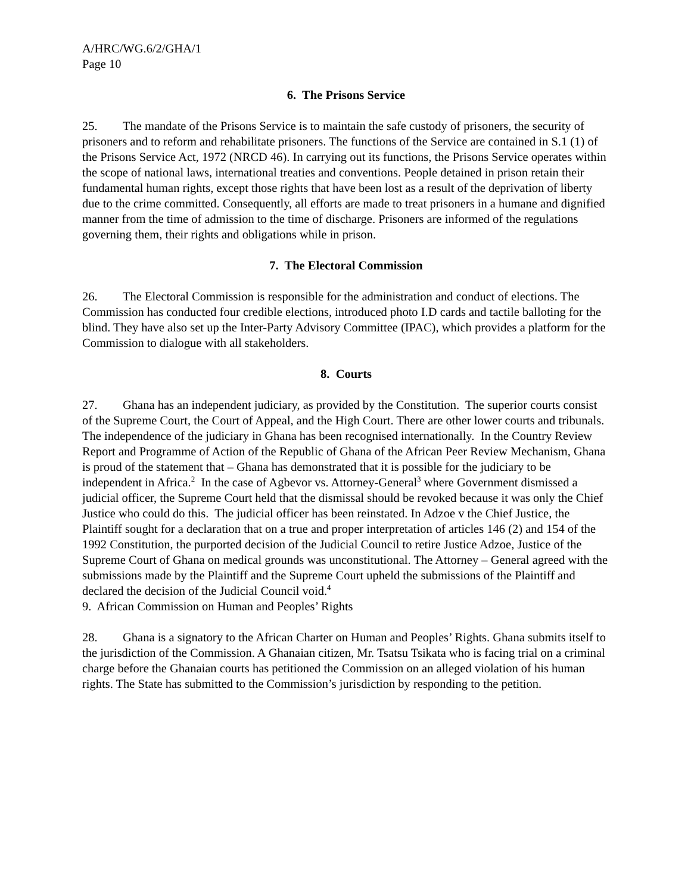A/HRC/WG.6/2/GHA/1
Page 10
6. The Prisons Service
25. The mandate of the Prisons Service is to maintain the safe custody of prisoners, the security of prisoners and to reform and rehabilitate prisoners. The functions of the Service are contained in S.1 (1) of the Prisons Service Act, 1972 (NRCD 46). In carrying out its functions, the Prisons Service operates within the scope of national laws, international treaties and conventions. People detained in prison retain their fundamental human rights, except those rights that have been lost as a result of the deprivation of liberty due to the crime committed. Consequently, all efforts are made to treat prisoners in a humane and dignified manner from the time of admission to the time of discharge. Prisoners are informed of the regulations governing them, their rights and obligations while in prison.
7. The Electoral Commission
26. The Electoral Commission is responsible for the administration and conduct of elections. The Commission has conducted four credible elections, introduced photo I.D cards and tactile balloting for the blind. They have also set up the Inter-Party Advisory Committee (IPAC), which provides a platform for the Commission to dialogue with all stakeholders.
8. Courts
27. Ghana has an independent judiciary, as provided by the Constitution. The superior courts consist of the Supreme Court, the Court of Appeal, and the High Court. There are other lower courts and tribunals. The independence of the judiciary in Ghana has been recognised internationally. In the Country Review Report and Programme of Action of the Republic of Ghana of the African Peer Review Mechanism, Ghana is proud of the statement that – Ghana has demonstrated that it is possible for the judiciary to be independent in Africa.<sup>2</sup> In the case of Agbevor vs. Attorney-General<sup>3</sup> where Government dismissed a judicial officer, the Supreme Court held that the dismissal should be revoked because it was only the Chief Justice who could do this. The judicial officer has been reinstated. In Adzoe v the Chief Justice, the Plaintiff sought for a declaration that on a true and proper interpretation of articles 146 (2) and 154 of the 1992 Constitution, the purported decision of the Judicial Council to retire Justice Adzoe, Justice of the Supreme Court of Ghana on medical grounds was unconstitutional. The Attorney – General agreed with the submissions made by the Plaintiff and the Supreme Court upheld the submissions of the Plaintiff and declared the decision of the Judicial Council void.<sup>4</sup>
9. African Commission on Human and Peoples’ Rights
28. Ghana is a signatory to the African Charter on Human and Peoples’ Rights. Ghana submits itself to the jurisdiction of the Commission. A Ghanaian citizen, Mr. Tsatsu Tsikata who is facing trial on a criminal charge before the Ghanaian courts has petitioned the Commission on an alleged violation of his human rights. The State has submitted to the Commission’s jurisdiction by responding to the petition.